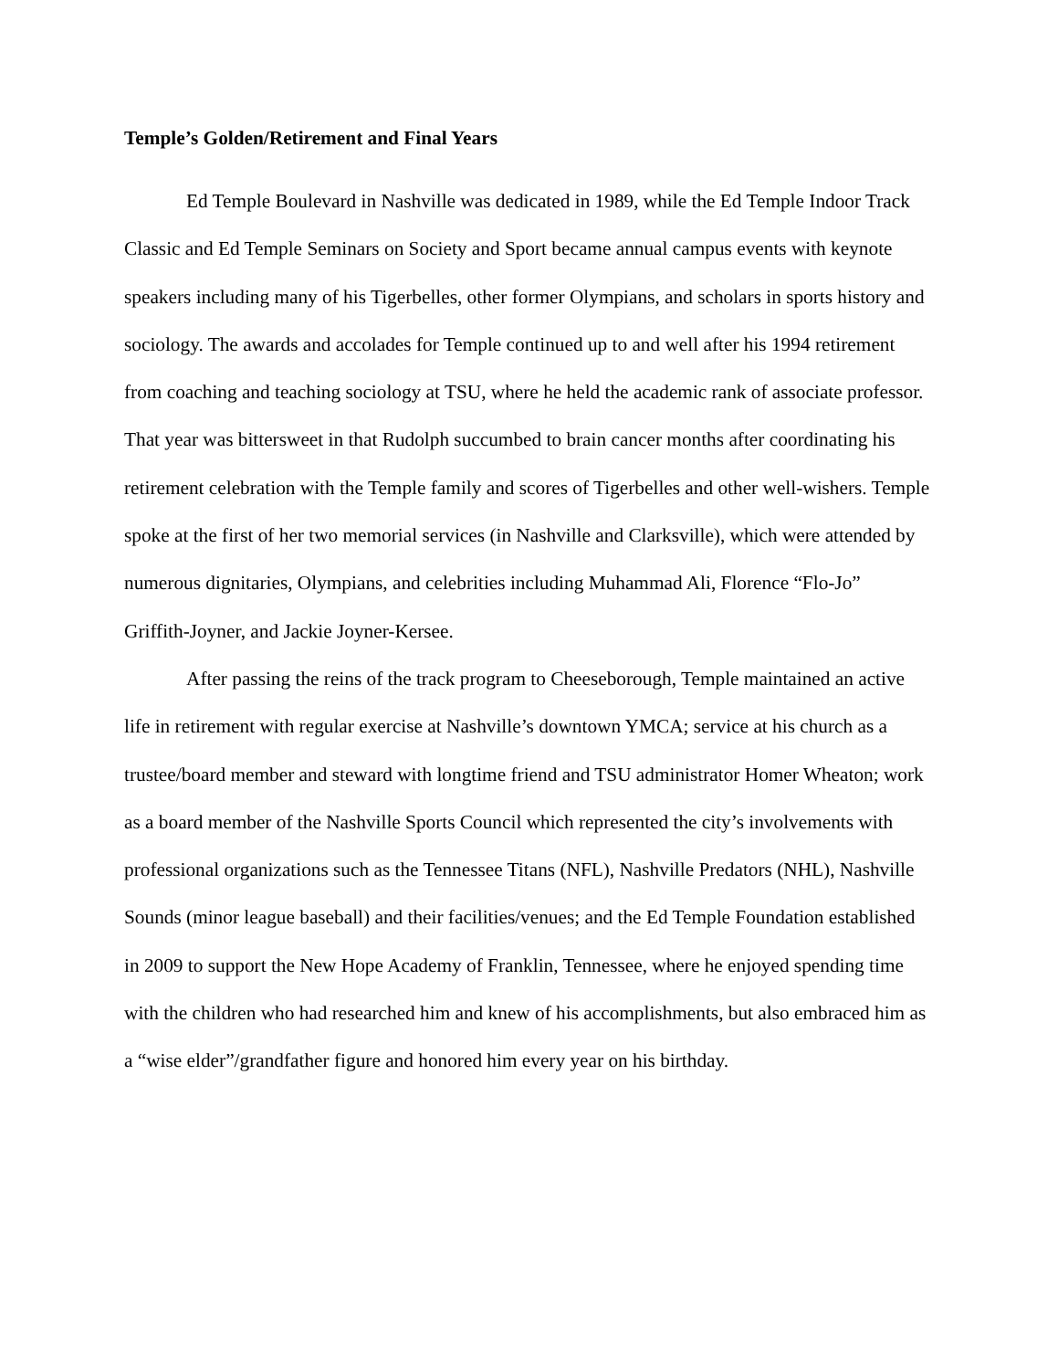Temple’s Golden/Retirement and Final Years
Ed Temple Boulevard in Nashville was dedicated in 1989, while the Ed Temple Indoor Track Classic and Ed Temple Seminars on Society and Sport became annual campus events with keynote speakers including many of his Tigerbelles, other former Olympians, and scholars in sports history and sociology. The awards and accolades for Temple continued up to and well after his 1994 retirement from coaching and teaching sociology at TSU, where he held the academic rank of associate professor. That year was bittersweet in that Rudolph succumbed to brain cancer months after coordinating his retirement celebration with the Temple family and scores of Tigerbelles and other well-wishers. Temple spoke at the first of her two memorial services (in Nashville and Clarksville), which were attended by numerous dignitaries, Olympians, and celebrities including Muhammad Ali, Florence “Flo-Jo” Griffith-Joyner, and Jackie Joyner-Kersee.
After passing the reins of the track program to Cheeseborough, Temple maintained an active life in retirement with regular exercise at Nashville’s downtown YMCA; service at his church as a trustee/board member and steward with longtime friend and TSU administrator Homer Wheaton; work as a board member of the Nashville Sports Council which represented the city’s involvements with professional organizations such as the Tennessee Titans (NFL), Nashville Predators (NHL), Nashville Sounds (minor league baseball) and their facilities/venues; and the Ed Temple Foundation established in 2009 to support the New Hope Academy of Franklin, Tennessee, where he enjoyed spending time with the children who had researched him and knew of his accomplishments, but also embraced him as a “wise elder”/grandfather figure and honored him every year on his birthday.